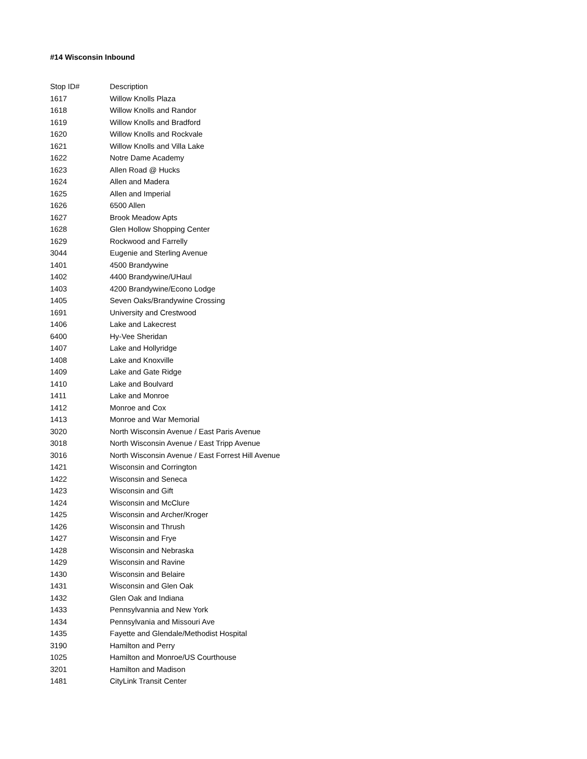#14 Wisconsin Inbound
| Stop ID# | Description |
| --- | --- |
| 1617 | Willow Knolls Plaza |
| 1618 | Willow Knolls and Randor |
| 1619 | Willow Knolls and Bradford |
| 1620 | Willow Knolls and Rockvale |
| 1621 | Willow Knolls and Villa Lake |
| 1622 | Notre Dame Academy |
| 1623 | Allen Road @ Hucks |
| 1624 | Allen and Madera |
| 1625 | Allen and Imperial |
| 1626 | 6500 Allen |
| 1627 | Brook Meadow Apts |
| 1628 | Glen Hollow Shopping Center |
| 1629 | Rockwood and Farrelly |
| 3044 | Eugenie and Sterling Avenue |
| 1401 | 4500 Brandywine |
| 1402 | 4400 Brandywine/UHaul |
| 1403 | 4200 Brandywine/Econo Lodge |
| 1405 | Seven Oaks/Brandywine Crossing |
| 1691 | University and Crestwood |
| 1406 | Lake and Lakecrest |
| 6400 | Hy-Vee Sheridan |
| 1407 | Lake and Hollyridge |
| 1408 | Lake and Knoxville |
| 1409 | Lake and Gate Ridge |
| 1410 | Lake and Boulvard |
| 1411 | Lake and Monroe |
| 1412 | Monroe and Cox |
| 1413 | Monroe and War Memorial |
| 3020 | North Wisconsin Avenue / East Paris Avenue |
| 3018 | North Wisconsin Avenue / East Tripp Avenue |
| 3016 | North Wisconsin Avenue / East Forrest Hill Avenue |
| 1421 | Wisconsin and Corrington |
| 1422 | Wisconsin and Seneca |
| 1423 | Wisconsin and Gift |
| 1424 | Wisconsin and McClure |
| 1425 | Wisconsin and Archer/Kroger |
| 1426 | Wisconsin and Thrush |
| 1427 | Wisconsin and Frye |
| 1428 | Wisconsin and Nebraska |
| 1429 | Wisconsin and Ravine |
| 1430 | Wisconsin and Belaire |
| 1431 | Wisconsin and Glen Oak |
| 1432 | Glen Oak and Indiana |
| 1433 | Pennsylvannia and New York |
| 1434 | Pennsylvania and Missouri Ave |
| 1435 | Fayette and Glendale/Methodist Hospital |
| 3190 | Hamilton and Perry |
| 1025 | Hamilton and Monroe/US Courthouse |
| 3201 | Hamilton and Madison |
| 1481 | CityLink Transit Center |